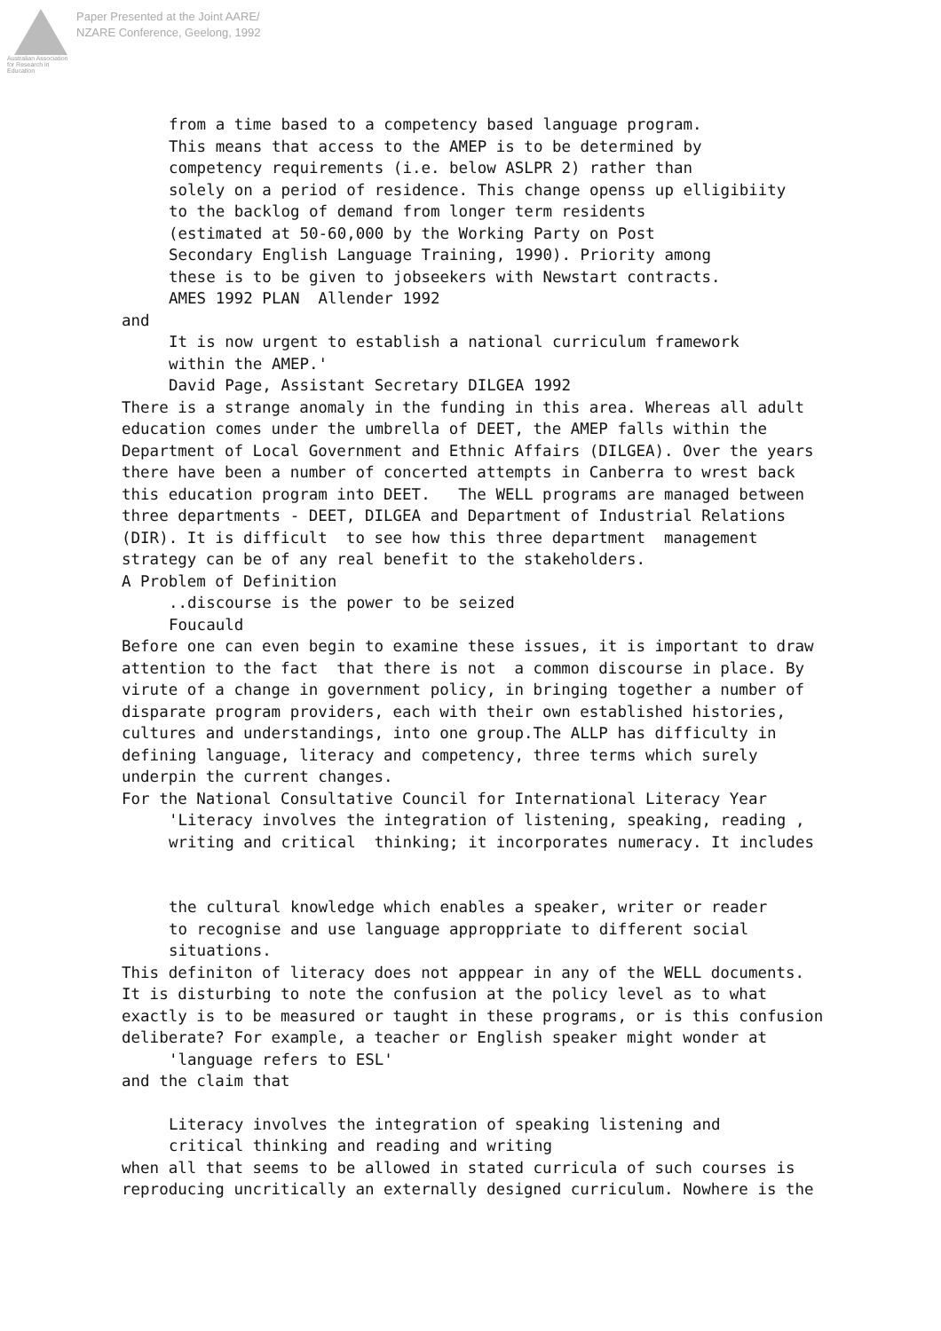Australian Association for Research in Education
Paper Presented at the Joint AARE/
NZARE Conference, Geelong, 1992
from a time based to a competency based language program. This means that access to the AMEP is to be determined by competency requirements (i.e. below ASLPR 2) rather than solely on a period of residence. This change openss up elligibiity to the backlog of demand from longer term residents (estimated at 50-60,000 by the Working Party on Post Secondary English Language Training, 1990). Priority among these is to be given to jobseekers with Newstart contracts. AMES 1992 PLAN Allender 1992
and
It is now urgent to establish a national curriculum framework within the AMEP.' David Page, Assistant Secretary DILGEA 1992
There is a strange anomaly in the funding in this area. Whereas all adult education comes under the umbrella of DEET, the AMEP falls within the Department of Local Government and Ethnic Affairs (DILGEA). Over the years there have been a number of concerted attempts in Canberra to wrest back this education program into DEET. The WELL programs are managed between three departments - DEET, DILGEA and Department of Industrial Relations (DIR). It is difficult to see how this three department management strategy can be of any real benefit to the stakeholders. A Problem of Definition
..discourse is the power to be seized Foucauld
Before one can even begin to examine these issues, it is important to draw attention to the fact that there is not a common discourse in place. By virute of a change in government policy, in bringing together a number of disparate program providers, each with their own established histories, cultures and understandings, into one group.The ALLP has difficulty in defining language, literacy and competency, three terms which surely underpin the current changes. For the National Consultative Council for International Literacy Year
'Literacy involves the integration of listening, speaking, reading , writing and critical thinking; it incorporates numeracy. It includes
the cultural knowledge which enables a speaker, writer or reader to recognise and use language approppriate to different social situations.
This definiton of literacy does not apppear in any of the WELL documents. It is disturbing to note the confusion at the policy level as to what exactly is to be measured or taught in these programs, or is this confusion deliberate? For example, a teacher or English speaker might wonder at
'language refers to ESL'
and the claim that
Literacy involves the integration of speaking listening and critical thinking and reading and writing
when all that seems to be allowed in stated curricula of such courses is reproducing uncritically an externally designed curriculum. Nowhere is the